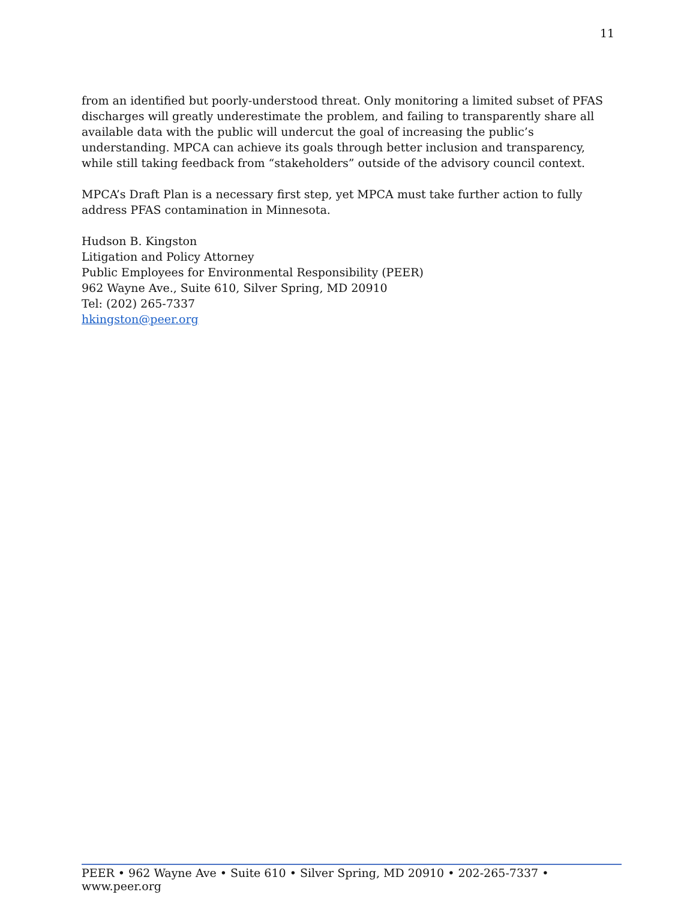11
from an identified but poorly-understood threat. Only monitoring a limited subset of PFAS discharges will greatly underestimate the problem, and failing to transparently share all available data with the public will undercut the goal of increasing the public’s understanding. MPCA can achieve its goals through better inclusion and transparency, while still taking feedback from “stakeholders” outside of the advisory council context.
MPCA’s Draft Plan is a necessary first step, yet MPCA must take further action to fully address PFAS contamination in Minnesota.
Hudson B. Kingston
Litigation and Policy Attorney
Public Employees for Environmental Responsibility (PEER)
962 Wayne Ave., Suite 610, Silver Spring, MD 20910
Tel: (202) 265-7337
hkingston@peer.org
PEER • 962 Wayne Ave • Suite 610 • Silver Spring, MD 20910 • 202-265-7337 • www.peer.org